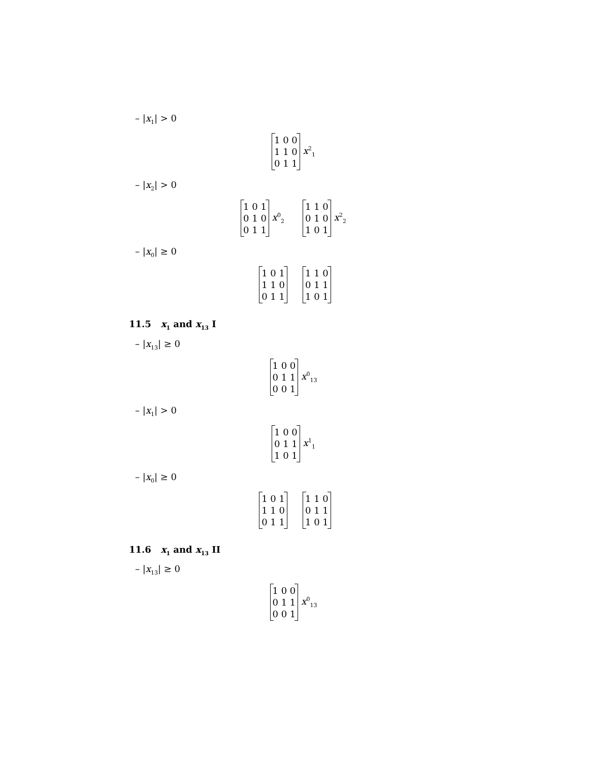– |x<sub>1</sub>| > 0
1 0 0
1 1 0
0 1 1 x<sup>2</sup><sub>1</sub>
– |x<sub>2</sub>| > 0
1 0 1
0 1 0
0 1 1 x<sup>0</sup><sub>2</sub> 1 1 0
0 1 0
1 0 1 x<sup>2</sup><sub>2</sub>
– |x<sub>0</sub>| ≥ 0
1 0 1
1 1 0
0 1 1 1 1 0
0 1 1
1 0 1
11.5 x<sub>1</sub> and x<sub>13</sub> I
– |x<sub>13</sub>| ≥ 0
1 0 0
0 1 1
0 0 1 x<sup>0</sup><sub>13</sub>
– |x<sub>1</sub>| > 0
1 0 0
0 1 1
1 0 1 x<sup>1</sup><sub>1</sub>
– |x<sub>0</sub>| ≥ 0
1 0 1
1 1 0
0 1 1 1 1 0
0 1 1
1 0 1
11.6 x<sub>1</sub> and x<sub>13</sub> II
– |x<sub>13</sub>| ≥ 0
1 0 0
0 1 1
0 0 1 x<sup>0</sup><sub>13</sub>